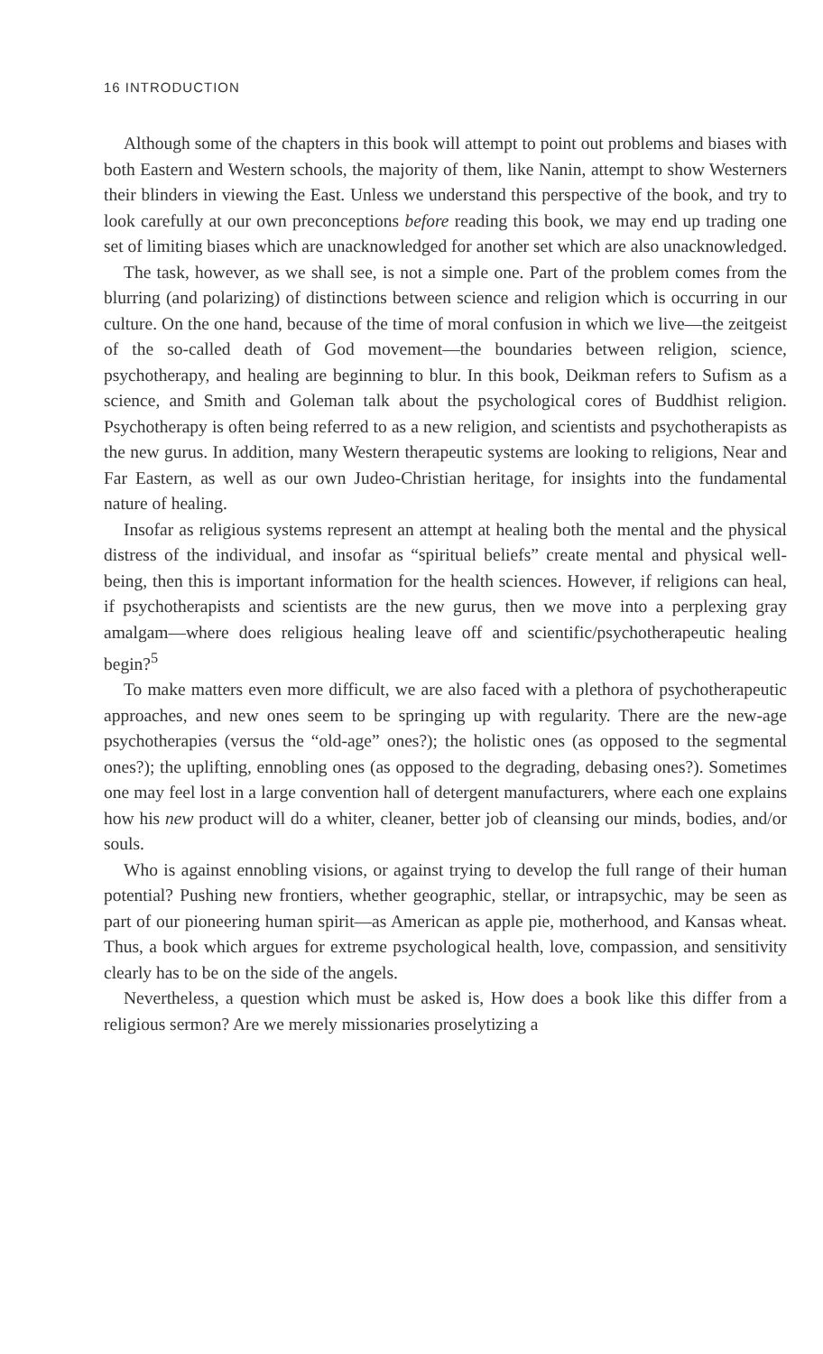16 INTRODUCTION
Although some of the chapters in this book will attempt to point out problems and biases with both Eastern and Western schools, the majority of them, like Nanin, attempt to show Westerners their blinders in viewing the East. Unless we understand this perspective of the book, and try to look carefully at our own preconceptions before reading this book, we may end up trading one set of limiting biases which are unacknowledged for another set which are also unacknowledged.
The task, however, as we shall see, is not a simple one. Part of the problem comes from the blurring (and polarizing) of distinctions between science and religion which is occurring in our culture. On the one hand, because of the time of moral confusion in which we live—the zeitgeist of the so-called death of God movement—the boundaries between religion, science, psychotherapy, and healing are beginning to blur. In this book, Deikman refers to Sufism as a science, and Smith and Goleman talk about the psychological cores of Buddhist religion. Psychotherapy is often being referred to as a new religion, and scientists and psychotherapists as the new gurus. In addition, many Western therapeutic systems are looking to religions, Near and Far Eastern, as well as our own Judeo-Christian heritage, for insights into the fundamental nature of healing.
Insofar as religious systems represent an attempt at healing both the mental and the physical distress of the individual, and insofar as “spiritual beliefs” create mental and physical well-being, then this is important information for the health sciences. However, if religions can heal, if psychotherapists and scientists are the new gurus, then we move into a perplexing gray amalgam—where does religious healing leave off and scientific/psychotherapeutic healing begin?<sup>5</sup>
To make matters even more difficult, we are also faced with a plethora of psychotherapeutic approaches, and new ones seem to be springing up with regularity. There are the new-age psychotherapies (versus the “old-age” ones?); the holistic ones (as opposed to the segmental ones?); the uplifting, ennobling ones (as opposed to the degrading, debasing ones?). Sometimes one may feel lost in a large convention hall of detergent manufacturers, where each one explains how his new product will do a whiter, cleaner, better job of cleansing our minds, bodies, and/or souls.
Who is against ennobling visions, or against trying to develop the full range of their human potential? Pushing new frontiers, whether geographic, stellar, or intrapsychic, may be seen as part of our pioneering human spirit—as American as apple pie, motherhood, and Kansas wheat. Thus, a book which argues for extreme psychological health, love, compassion, and sensitivity clearly has to be on the side of the angels.
Nevertheless, a question which must be asked is, How does a book like this differ from a religious sermon? Are we merely missionaries proselytizing a